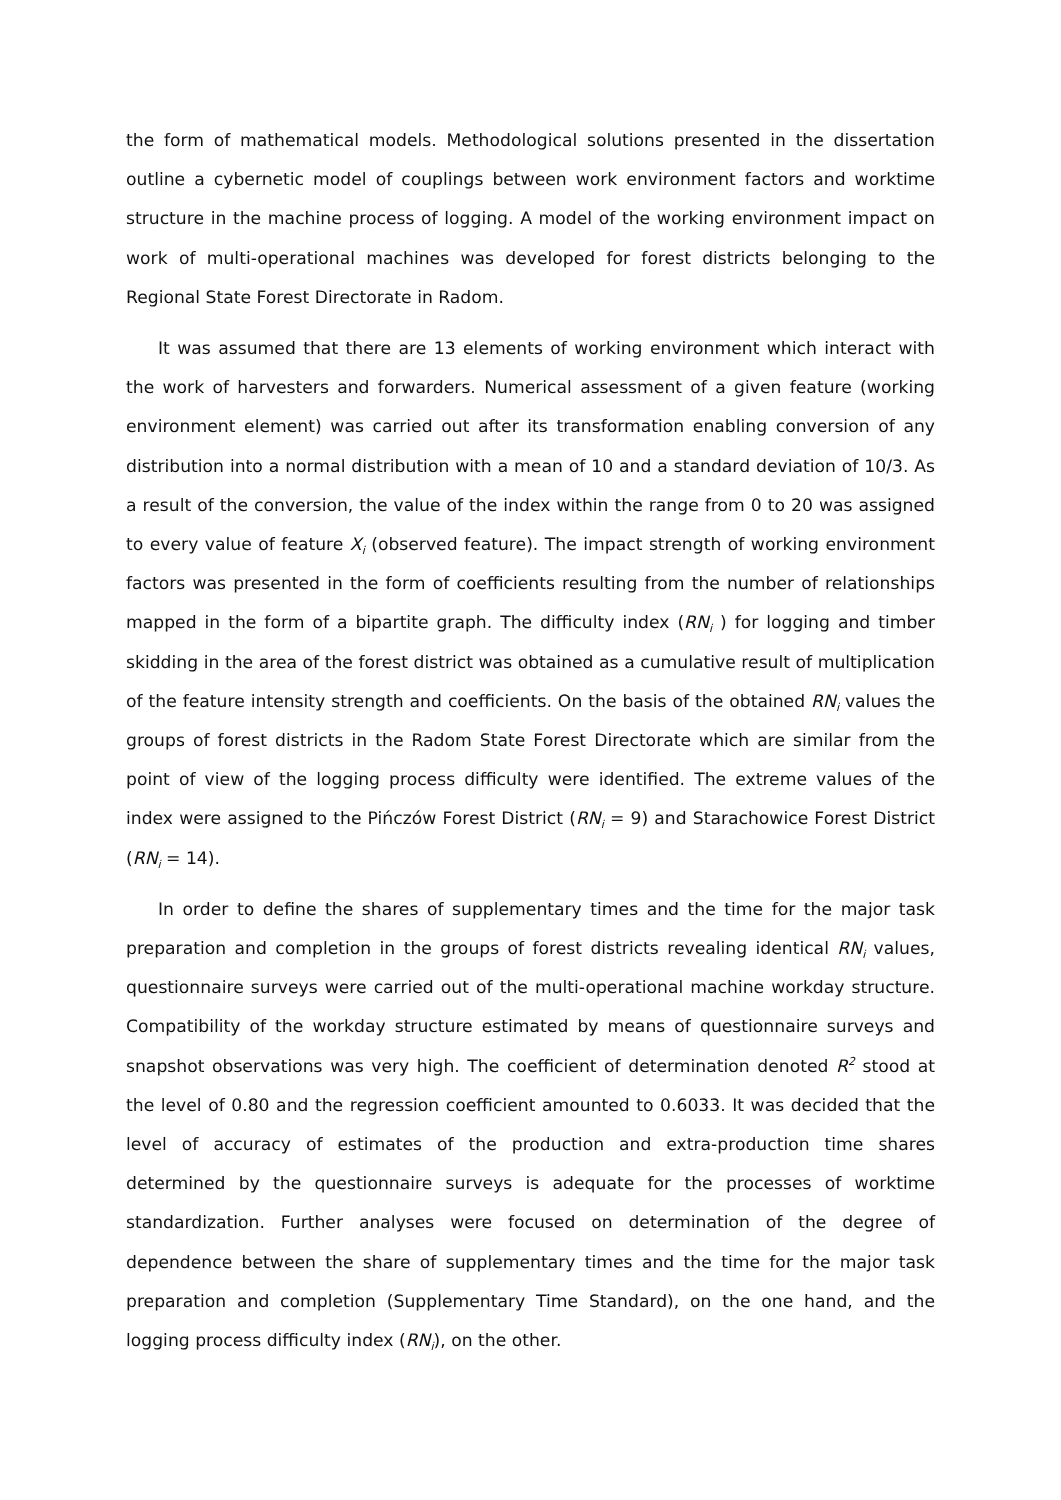the form of mathematical models. Methodological solutions presented in the dissertation outline a cybernetic model of couplings between work environment factors and worktime structure in the machine process of logging. A model of the working environment impact on work of multi-operational machines was developed for forest districts belonging to the Regional State Forest Directorate in Radom.
It was assumed that there are 13 elements of working environment which interact with the work of harvesters and forwarders. Numerical assessment of a given feature (working environment element) was carried out after its transformation enabling conversion of any distribution into a normal distribution with a mean of 10 and a standard deviation of 10/3. As a result of the conversion, the value of the index within the range from 0 to 20 was assigned to every value of feature X<sub>i</sub> (observed feature). The impact strength of working environment factors was presented in the form of coefficients resulting from the number of relationships mapped in the form of a bipartite graph. The difficulty index (RN<sub>i</sub> ) for logging and timber skidding in the area of the forest district was obtained as a cumulative result of multiplication of the feature intensity strength and coefficients. On the basis of the obtained RN<sub>i</sub> values the groups of forest districts in the Radom State Forest Directorate which are similar from the point of view of the logging process difficulty were identified. The extreme values of the index were assigned to the Pińczów Forest District (RN<sub>i</sub> = 9) and Starachowice Forest District (RN<sub>i</sub> = 14).
In order to define the shares of supplementary times and the time for the major task preparation and completion in the groups of forest districts revealing identical RN<sub>i</sub> values, questionnaire surveys were carried out of the multi-operational machine workday structure. Compatibility of the workday structure estimated by means of questionnaire surveys and snapshot observations was very high. The coefficient of determination denoted R<sup>2</sup> stood at the level of 0.80 and the regression coefficient amounted to 0.6033. It was decided that the level of accuracy of estimates of the production and extra-production time shares determined by the questionnaire surveys is adequate for the processes of worktime standardization. Further analyses were focused on determination of the degree of dependence between the share of supplementary times and the time for the major task preparation and completion (Supplementary Time Standard), on the one hand, and the logging process difficulty index (RN<sub>i</sub>), on the other.